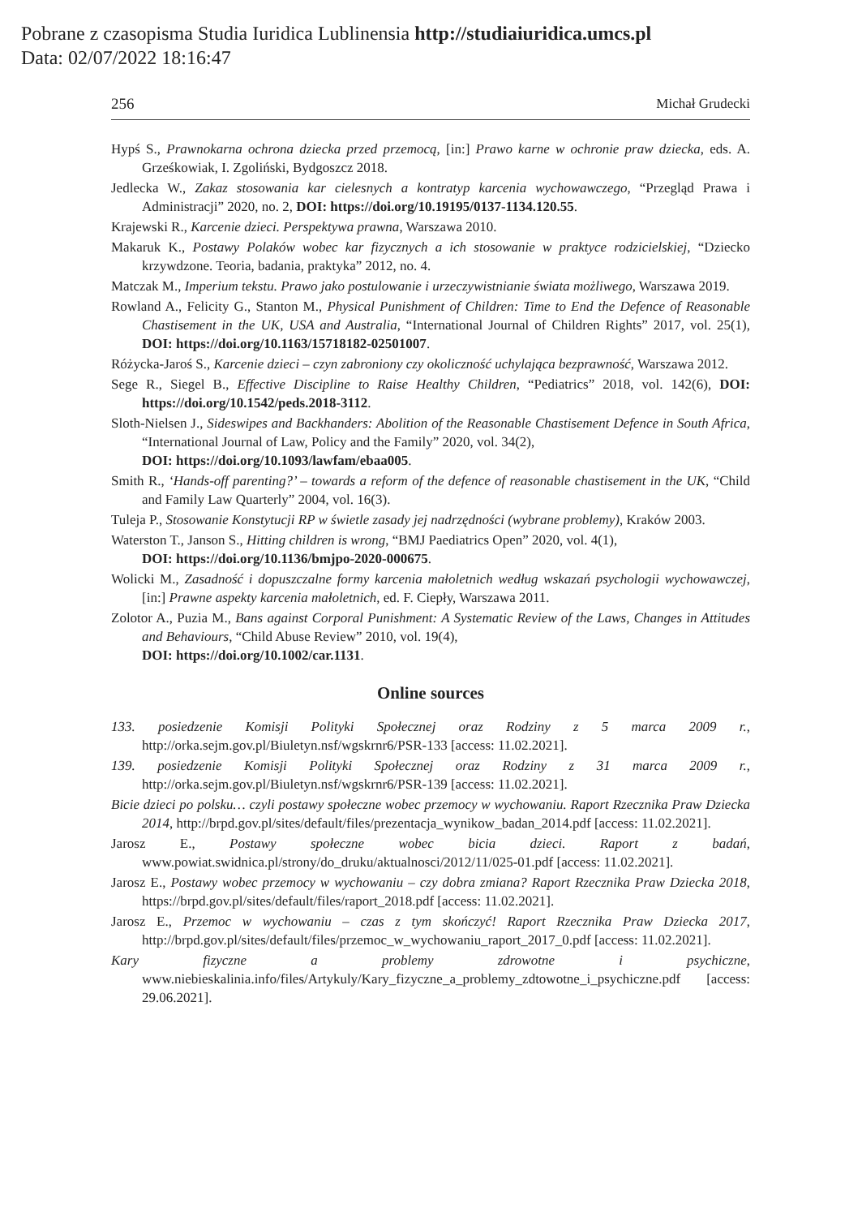Pobrane z czasopisma Studia Iuridica Lublinensia http://studiaiuridica.umcs.pl
Data: 02/07/2022 18:16:47
256 Michał Grudecki
Hypś S., Prawnokarna ochrona dziecka przed przemocą, [in:] Prawo karne w ochronie praw dziecka, eds. A. Grześkowiak, I. Zgoliński, Bydgoszcz 2018.
Jedlecka W., Zakaz stosowania kar cielesnych a kontratyp karcenia wychowawczego, “Przegląd Prawa i Administracji” 2020, no. 2, DOI: https://doi.org/10.19195/0137-1134.120.55.
Krajewski R., Karcenie dzieci. Perspektywa prawna, Warszawa 2010.
Makaruk K., Postawy Polaków wobec kar fizycznych a ich stosowanie w praktyce rodzicielskiej, “Dziecko krzywdzone. Teoria, badania, praktyka” 2012, no. 4.
Matczak M., Imperium tekstu. Prawo jako postulowanie i urzeczywistnianie świata możliwego, Warszawa 2019.
Rowland A., Felicity G., Stanton M., Physical Punishment of Children: Time to End the Defence of Reasonable Chastisement in the UK, USA and Australia, “International Journal of Children Rights” 2017, vol. 25(1), DOI: https://doi.org/10.1163/15718182-02501007.
Różycka-Jaroś S., Karcenie dzieci – czyn zabroniony czy okoliczność uchylająca bezprawność, Warszawa 2012.
Sege R., Siegel B., Effective Discipline to Raise Healthy Children, “Pediatrics” 2018, vol. 142(6), DOI: https://doi.org/10.1542/peds.2018-3112.
Sloth-Nielsen J., Sideswipes and Backhanders: Abolition of the Reasonable Chastisement Defence in South Africa, “International Journal of Law, Policy and the Family” 2020, vol. 34(2),
DOI: https://doi.org/10.1093/lawfam/ebaa005.
Smith R., ‘Hands-off parenting?’ – towards a reform of the defence of reasonable chastisement in the UK, “Child and Family Law Quarterly” 2004, vol. 16(3).
Tuleja P., Stosowanie Konstytucji RP w świetle zasady jej nadrzędności (wybrane problemy), Kraków 2003.
Waterston T., Janson S., Hitting children is wrong, “BMJ Paediatrics Open” 2020, vol. 4(1),
DOI: https://doi.org/10.1136/bmjpo-2020-000675.
Wolicki M., Zasadność i dopuszczalne formy karcenia małoletnich według wskazań psychologii wychowawczej, [in:] Prawne aspekty karcenia małoletnich, ed. F. Ciepły, Warszawa 2011.
Zolotor A., Puzia M., Bans against Corporal Punishment: A Systematic Review of the Laws, Changes in Attitudes and Behaviours, “Child Abuse Review” 2010, vol. 19(4),
DOI: https://doi.org/10.1002/car.1131.
Online sources
133. posiedzenie Komisji Polityki Społecznej oraz Rodziny z 5 marca 2009 r., http://orka.sejm.gov.pl/Biuletyn.nsf/wgskrnr6/PSR-133 [access: 11.02.2021].
139. posiedzenie Komisji Polityki Społecznej oraz Rodziny z 31 marca 2009 r., http://orka.sejm.gov.pl/Biuletyn.nsf/wgskrnr6/PSR-139 [access: 11.02.2021].
Bicie dzieci po polsku… czyli postawy społeczne wobec przemocy w wychowaniu. Raport Rzecznika Praw Dziecka 2014, http://brpd.gov.pl/sites/default/files/prezentacja_wynikow_badan_2014.pdf [access: 11.02.2021].
Jarosz E., Postawy społeczne wobec bicia dzieci. Raport z badań, www.powiat.swidnica.pl/strony/do_druku/aktualnosci/2012/11/025-01.pdf [access: 11.02.2021].
Jarosz E., Postawy wobec przemocy w wychowaniu – czy dobra zmiana? Raport Rzecznika Praw Dziecka 2018, https://brpd.gov.pl/sites/default/files/raport_2018.pdf [access: 11.02.2021].
Jarosz E., Przemoc w wychowaniu – czas z tym skończyć! Raport Rzecznika Praw Dziecka 2017, http://brpd.gov.pl/sites/default/files/przemoc_w_wychowaniu_raport_2017_0.pdf [access: 11.02.2021].
Kary fizyczne a problemy zdrowotne i psychiczne, www.niebieskalinia.info/files/Artykuly/Kary_fizyczne_a_problemy_zdtowotne_i_psychiczne.pdf [access: 29.06.2021].